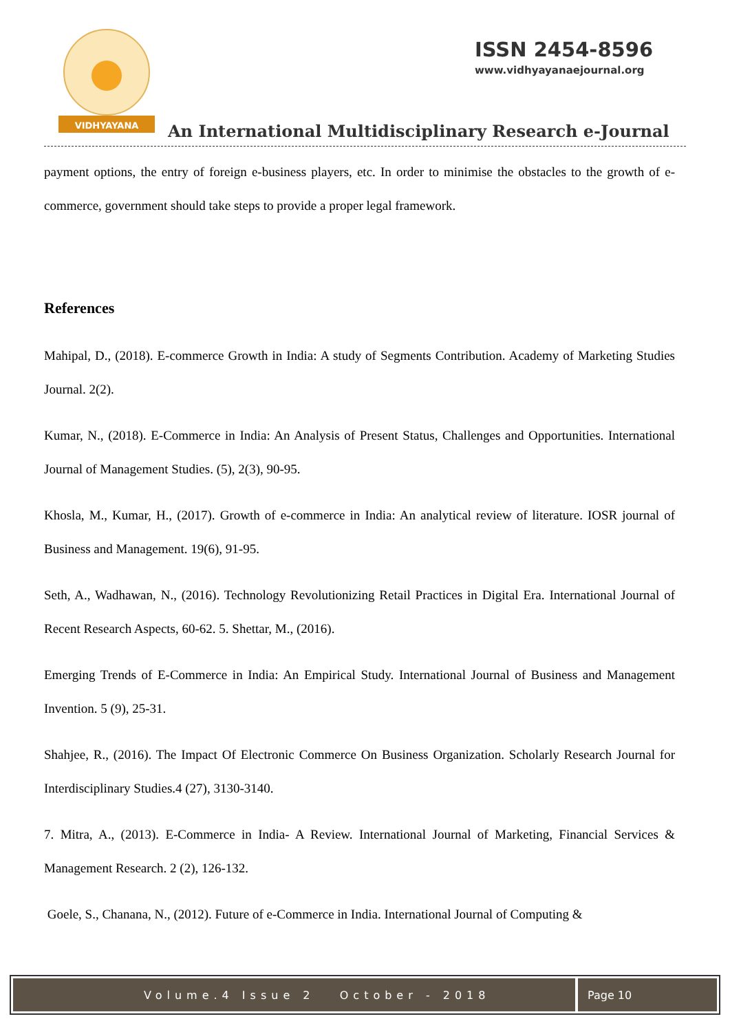VIDHYAYANA
ISSN 2454-8596
www.vidhyayanaejournal.org
An International Multidisciplinary Research e-Journal
payment options, the entry of foreign e-business players, etc. In order to minimise the obstacles to the growth of e-commerce, government should take steps to provide a proper legal framework.
References
Mahipal, D., (2018). E-commerce Growth in India: A study of Segments Contribution. Academy of Marketing Studies Journal. 2(2).
Kumar, N., (2018). E-Commerce in India: An Analysis of Present Status, Challenges and Opportunities. International Journal of Management Studies. (5), 2(3), 90-95.
Khosla, M., Kumar, H., (2017). Growth of e-commerce in India: An analytical review of literature. IOSR journal of Business and Management. 19(6), 91-95.
Seth, A., Wadhawan, N., (2016). Technology Revolutionizing Retail Practices in Digital Era. International Journal of Recent Research Aspects, 60-62. 5. Shettar, M., (2016).
Emerging Trends of E-Commerce in India: An Empirical Study. International Journal of Business and Management Invention. 5 (9), 25-31.
Shahjee, R., (2016). The Impact Of Electronic Commerce On Business Organization. Scholarly Research Journal for Interdisciplinary Studies.4 (27), 3130-3140.
7. Mitra, A., (2013). E-Commerce in India- A Review. International Journal of Marketing, Financial Services & Management Research. 2 (2), 126-132.
Goele, S., Chanana, N., (2012). Future of e-Commerce in India. International Journal of Computing &
Volume.4 Issue 2 October - 2018
Page 10